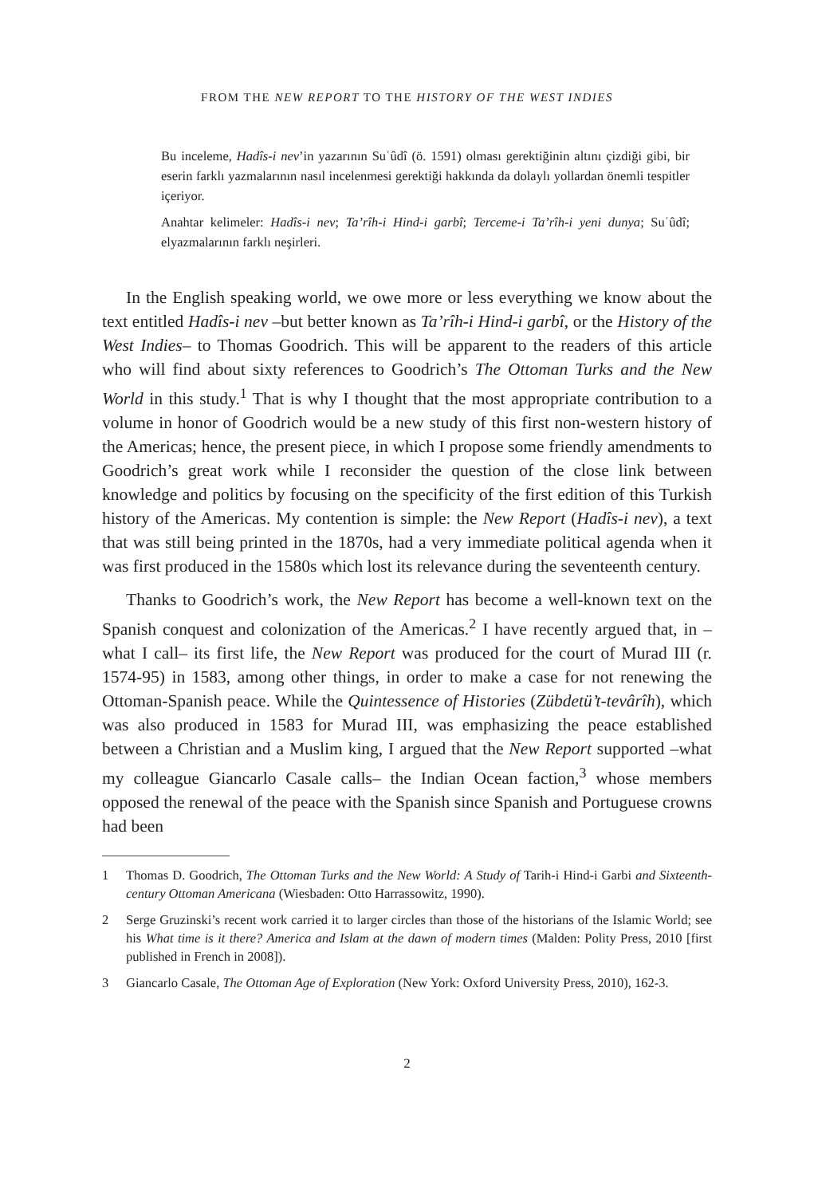FROM THE NEW REPORT TO THE HISTORY OF THE WEST INDIES
Bu inceleme, Hadîs-i nev’in yazarının Suʿûdî (ö. 1591) olması gerektiğinin altını çizdiği gibi, bir eserin farklı yazmalarının nasıl incelenmesi gerektiği hakkında da dolaylı yollardan önemli tespitler içeriyor.
Anahtar kelimeler: Hadîs-i nev; Ta’rîh-i Hind-i garbî; Terceme-i Ta’rîh-i yeni dunya; Suʿûdî; elyazmalarının farklı neşirleri.
In the English speaking world, we owe more or less everything we know about the text entitled Hadîs-i nev –but better known as Ta’rîh-i Hind-i garbî, or the History of the West Indies– to Thomas Goodrich. This will be apparent to the readers of this article who will find about sixty references to Goodrich’s The Ottoman Turks and the New World in this study.<sup>1</sup> That is why I thought that the most appropriate contribution to a volume in honor of Goodrich would be a new study of this first non-western history of the Americas; hence, the present piece, in which I propose some friendly amendments to Goodrich’s great work while I reconsider the question of the close link between knowledge and politics by focusing on the specificity of the first edition of this Turkish history of the Americas. My contention is simple: the New Report (Hadîs-i nev), a text that was still being printed in the 1870s, had a very immediate political agenda when it was first produced in the 1580s which lost its relevance during the seventeenth century.
Thanks to Goodrich’s work, the New Report has become a well-known text on the Spanish conquest and colonization of the Americas.<sup>2</sup> I have recently argued that, in –what I call– its first life, the New Report was produced for the court of Murad III (r. 1574-95) in 1583, among other things, in order to make a case for not renewing the Ottoman-Spanish peace. While the Quintessence of Histories (Zübdetü’t-tevârîh), which was also produced in 1583 for Murad III, was emphasizing the peace established between a Christian and a Muslim king, I argued that the New Report supported –what my colleague Giancarlo Casale calls– the Indian Ocean faction,<sup>3</sup> whose members opposed the renewal of the peace with the Spanish since Spanish and Portuguese crowns had been
1 Thomas D. Goodrich, The Ottoman Turks and the New World: A Study of Tarih-i Hind-i Garbi and Sixteenth-century Ottoman Americana (Wiesbaden: Otto Harrassowitz, 1990).
2 Serge Gruzinski’s recent work carried it to larger circles than those of the historians of the Islamic World; see his What time is it there? America and Islam at the dawn of modern times (Malden: Polity Press, 2010 [first published in French in 2008]).
3 Giancarlo Casale, The Ottoman Age of Exploration (New York: Oxford University Press, 2010), 162-3.
2